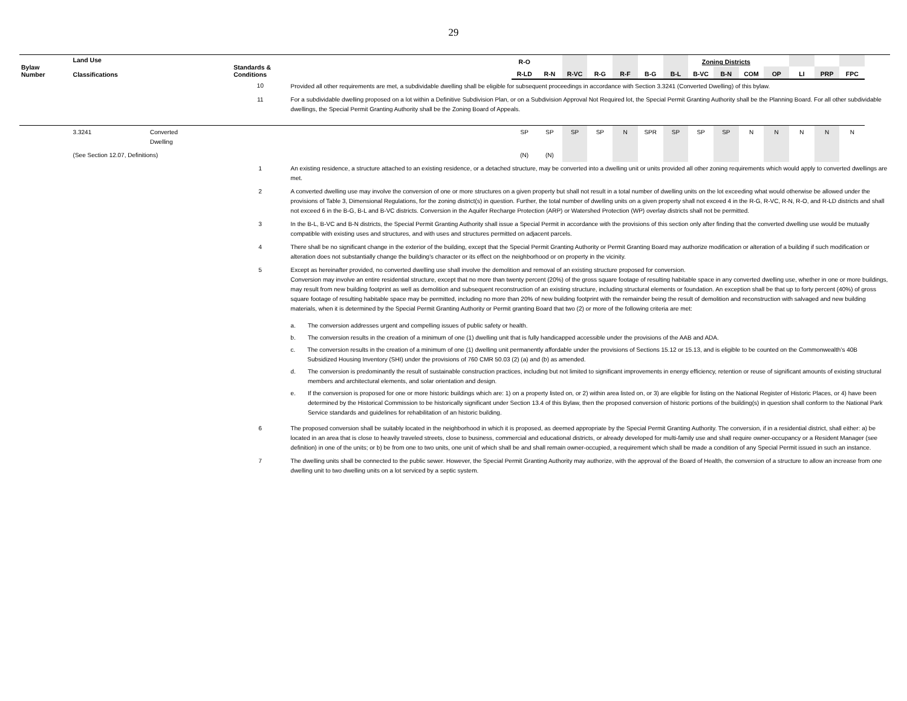29
| Bylaw Number | Land Use Classifications | | Standards & Conditions | | R-O | | | | | | | Zoning Districts | | | | | | | |
| --- | --- | --- | --- | --- | --- | --- | --- | --- | --- | --- | --- | --- | --- | --- | --- | --- | --- | --- | --- |
| | | | | | R-LD | R-N | R-VC | R-G | R-F | B-G | B-L | B-VC | B-N | COM | OP | LI | PRP | FPC | |
| | | | 10 | Provided all other requirements are met, a subdividable dwelling shall be eligible for subsequent proceedings in accordance with Section 3.3241 (Converted Dwelling) of this bylaw. | | | | | | | | | | | | | | | |
| | | | 11 | For a subdividable dwelling proposed on a lot within a Definitive Subdivision Plan, or on a Subdivision Approval Not Required lot, the Special Permit Granting Authority shall be the Planning Board. For all other subdividable dwellings, the Special Permit Granting Authority shall be the Zoning Board of Appeals. | | | | | | | | | | | | | | | |
| | 3.3241 | Converted Dwelling | | | SP | SP | SP | SP | N | SPR | SP | SP | SP | N | N | N | N | N | |
| | (See Section 12.07, Definitions) | | | | (N) | (N) | | | | | | | | | | | | | |
| | | | 1 | An existing residence, a structure attached to an existing residence, or a detached structure, may be converted into a dwelling unit or units provided all other zoning requirements which would apply to converted dwellings are met. | | | | | | | | | | | | | | | |
| | | | 2 | A converted dwelling use may involve the conversion of one or more structures on a given property but shall not result in a total number of dwelling units on the lot exceeding what would otherwise be allowed under the provisions of Table 3, Dimensional Regulations, for the zoning district(s) in question. Further, the total number of dwelling units on a given property shall not exceed 4 in the R-G, R-VC, R-N, R-O, and R-LD districts and shall not exceed 6 in the B-G, B-L and B-VC districts. Conversion in the Aquifer Recharge Protection (ARP) or Watershed Protection (WP) overlay districts shall not be permitted. | | | | | | | | | | | | | | | |
| | | | 3 | In the B-L, B-VC and B-N districts, the Special Permit Granting Authority shall issue a Special Permit in accordance with the provisions of this section only after finding that the converted dwelling use would be mutually compatible with existing uses and structures, and with uses and structures permitted on adjacent parcels. | | | | | | | | | | | | | | | |
| | | | 4 | There shall be no significant change in the exterior of the building, except that the Special Permit Granting Authority or Permit Granting Board may authorize modification or alteration of a building if such modification or alteration does not substantially change the building's character or its effect on the neighborhood or on property in the vicinity. | | | | | | | | | | | | | | | |
| | | | 5 | Except as hereinafter provided, no converted dwelling use shall involve the demolition and removal of an existing structure proposed for conversion. Conversion may involve an entire residential structure, except that no more than twenty percent (20%) of the gross square footage of resulting habitable space in any converted dwelling use, whether in one or more buildings, may result from new building footprint as well as demolition and subsequent reconstruction of an existing structure, including structural elements or foundation. An exception shall be that up to forty percent (40%) of gross square footage of resulting habitable space may be permitted, including no more than 20% of new building footprint with the remainder being the result of demolition and reconstruction with salvaged and new building materials, when it is determined by the Special Permit Granting Authority or Permit granting Board that two (2) or more of the following criteria are met: a. The conversion addresses urgent and compelling issues of public safety or health. b. The conversion results in the creation of a minimum of one (1) dwelling unit that is fully handicapped accessible under the provisions of the AAB and ADA. c. The conversion results in the creation of a minimum of one (1) dwelling unit permanently affordable under the provisions of Sections 15.12 or 15.13, and is eligible to be counted on the Commonwealth’s 40B Subsidized Housing Inventory (SHI) under the provisions of 760 CMR 50.03 (2) (a) and (b) as amended. d. The conversion is predominantly the result of sustainable construction practices, including but not limited to significant improvements in energy efficiency, retention or reuse of significant amounts of existing structural members and architectural elements, and solar orientation and design. e. If the conversion is proposed for one or more historic buildings which are: 1) on a property listed on, or 2) within area listed on, or 3) are eligible for listing on the National Register of Historic Places, or 4) have been determined by the Historical Commission to be historically significant under Section 13.4 of this Bylaw, then the proposed conversion of historic portions of the building(s) in question shall conform to the National Park Service standards and guidelines for rehabilitation of an historic building. | | | | | | | | | | | | | | | |
| | | | 6 | The proposed conversion shall be suitably located in the neighborhood in which it is proposed, as deemed appropriate by the Special Permit Granting Authority. The conversion, if in a residential district, shall either: a) be located in an area that is close to heavily traveled streets, close to business, commercial and educational districts, or already developed for multi-family use and shall require owner-occupancy or a Resident Manager (see definition) in one of the units; or b) be from one to two units, one unit of which shall be and shall remain owner-occupied, a requirement which shall be made a condition of any Special Permit issued in such an instance. | | | | | | | | | | | | | | | |
| | | | 7 | The dwelling units shall be connected to the public sewer. However, the Special Permit Granting Authority may authorize, with the approval of the Board of Health, the conversion of a structure to allow an increase from one dwelling unit to two dwelling units on a lot serviced by a septic system. | | | | | | | | | | | | | | | |